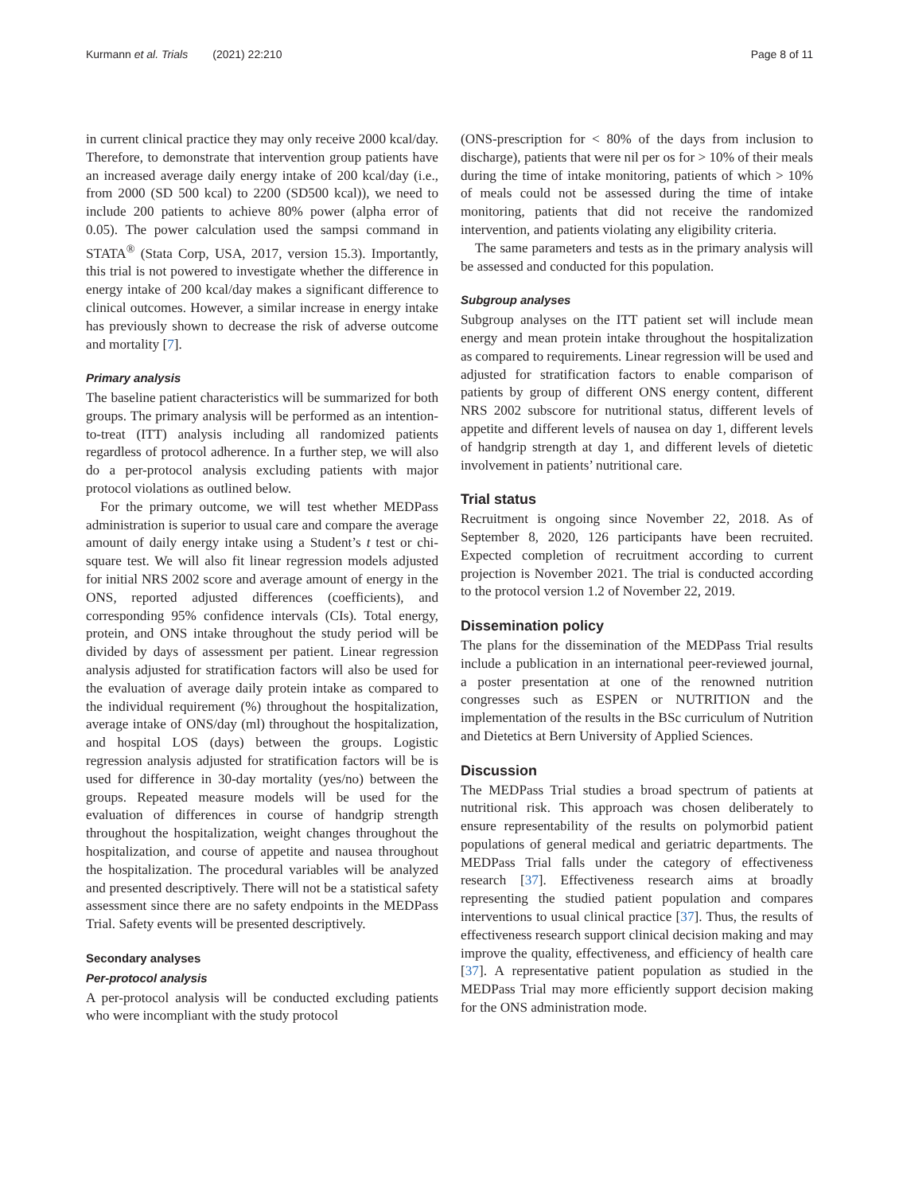Kurmann et al. Trials (2021) 22:210 Page 8 of 11
in current clinical practice they may only receive 2000 kcal/day. Therefore, to demonstrate that intervention group patients have an increased average daily energy intake of 200 kcal/day (i.e., from 2000 (SD 500 kcal) to 2200 (SD500 kcal)), we need to include 200 patients to achieve 80% power (alpha error of 0.05). The power calculation used the sampsi command in STATA<sup>®</sup> (Stata Corp, USA, 2017, version 15.3). Importantly, this trial is not powered to investigate whether the difference in energy intake of 200 kcal/day makes a significant difference to clinical outcomes. However, a similar increase in energy intake has previously shown to decrease the risk of adverse outcome and mortality [7].
Primary analysis
The baseline patient characteristics will be summarized for both groups. The primary analysis will be performed as an intention-to-treat (ITT) analysis including all randomized patients regardless of protocol adherence. In a further step, we will also do a per-protocol analysis excluding patients with major protocol violations as outlined below.
For the primary outcome, we will test whether MEDPass administration is superior to usual care and compare the average amount of daily energy intake using a Student’s t test or chi-square test. We will also fit linear regression models adjusted for initial NRS 2002 score and average amount of energy in the ONS, reported adjusted differences (coefficients), and corresponding 95% confidence intervals (CIs). Total energy, protein, and ONS intake throughout the study period will be divided by days of assessment per patient. Linear regression analysis adjusted for stratification factors will also be used for the evaluation of average daily protein intake as compared to the individual requirement (%) throughout the hospitalization, average intake of ONS/day (ml) throughout the hospitalization, and hospital LOS (days) between the groups. Logistic regression analysis adjusted for stratification factors will be is used for difference in 30-day mortality (yes/no) between the groups. Repeated measure models will be used for the evaluation of differences in course of handgrip strength throughout the hospitalization, weight changes throughout the hospitalization, and course of appetite and nausea throughout the hospitalization. The procedural variables will be analyzed and presented descriptively. There will not be a statistical safety assessment since there are no safety endpoints in the MEDPass Trial. Safety events will be presented descriptively.
Secondary analyses
Per-protocol analysis
A per-protocol analysis will be conducted excluding patients who were incompliant with the study protocol
(ONS-prescription for < 80% of the days from inclusion to discharge), patients that were nil per os for > 10% of their meals during the time of intake monitoring, patients of which > 10% of meals could not be assessed during the time of intake monitoring, patients that did not receive the randomized intervention, and patients violating any eligibility criteria.
The same parameters and tests as in the primary analysis will be assessed and conducted for this population.
Subgroup analyses
Subgroup analyses on the ITT patient set will include mean energy and mean protein intake throughout the hospitalization as compared to requirements. Linear regression will be used and adjusted for stratification factors to enable comparison of patients by group of different ONS energy content, different NRS 2002 subscore for nutritional status, different levels of appetite and different levels of nausea on day 1, different levels of handgrip strength at day 1, and different levels of dietetic involvement in patients’ nutritional care.
Trial status
Recruitment is ongoing since November 22, 2018. As of September 8, 2020, 126 participants have been recruited. Expected completion of recruitment according to current projection is November 2021. The trial is conducted according to the protocol version 1.2 of November 22, 2019.
Dissemination policy
The plans for the dissemination of the MEDPass Trial results include a publication in an international peer-reviewed journal, a poster presentation at one of the renowned nutrition congresses such as ESPEN or NUTRITION and the implementation of the results in the BSc curriculum of Nutrition and Dietetics at Bern University of Applied Sciences.
Discussion
The MEDPass Trial studies a broad spectrum of patients at nutritional risk. This approach was chosen deliberately to ensure representability of the results on polymorbid patient populations of general medical and geriatric departments. The MEDPass Trial falls under the category of effectiveness research [37]. Effectiveness research aims at broadly representing the studied patient population and compares interventions to usual clinical practice [37]. Thus, the results of effectiveness research support clinical decision making and may improve the quality, effectiveness, and efficiency of health care [37]. A representative patient population as studied in the MEDPass Trial may more efficiently support decision making for the ONS administration mode.